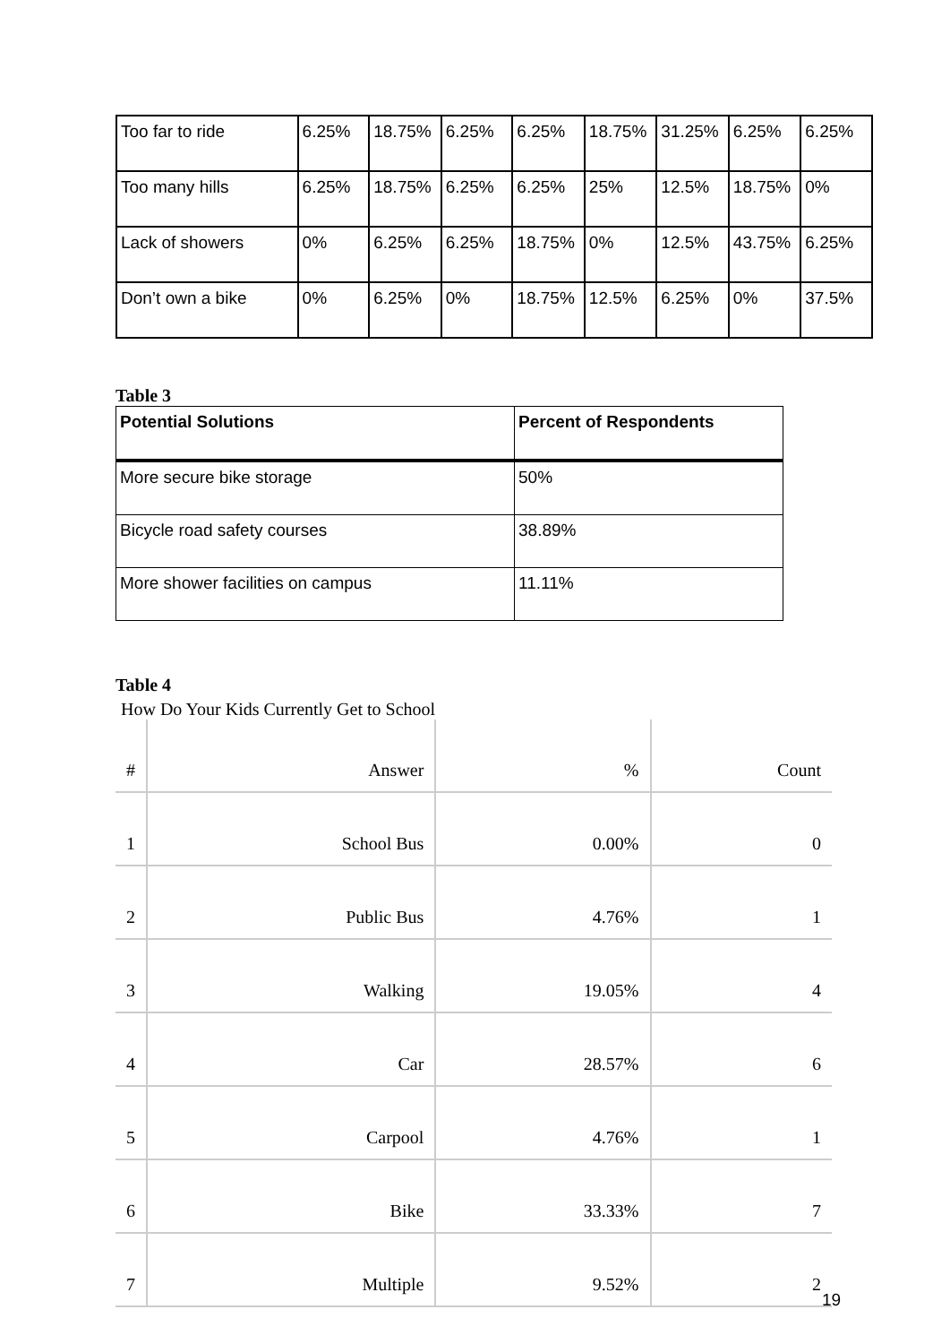| Too far to ride | 6.25% | 18.75% | 6.25% | 6.25% | 18.75% | 31.25% | 6.25% | 6.25% |
| Too many hills | 6.25% | 18.75% | 6.25% | 6.25% | 25% | 12.5% | 18.75% | 0% |
| Lack of showers | 0% | 6.25% | 6.25% | 18.75% | 0% | 12.5% | 43.75% | 6.25% |
| Don’t own a bike | 0% | 6.25% | 0% | 18.75% | 12.5% | 6.25% | 0% | 37.5% |
Table 3
| Potential Solutions | Percent of Respondents |
| --- | --- |
| More secure bike storage | 50% |
| Bicycle road safety courses | 38.89% |
| More shower facilities on campus | 11.11% |
Table 4
How Do Your Kids Currently Get to School
| # | Answer | % | Count |
| --- | --- | --- | --- |
| 1 | School Bus | 0.00% | 0 |
| 2 | Public Bus | 4.76% | 1 |
| 3 | Walking | 19.05% | 4 |
| 4 | Car | 28.57% | 6 |
| 5 | Carpool | 4.76% | 1 |
| 6 | Bike | 33.33% | 7 |
| 7 | Multiple | 9.52% | 2 |
19